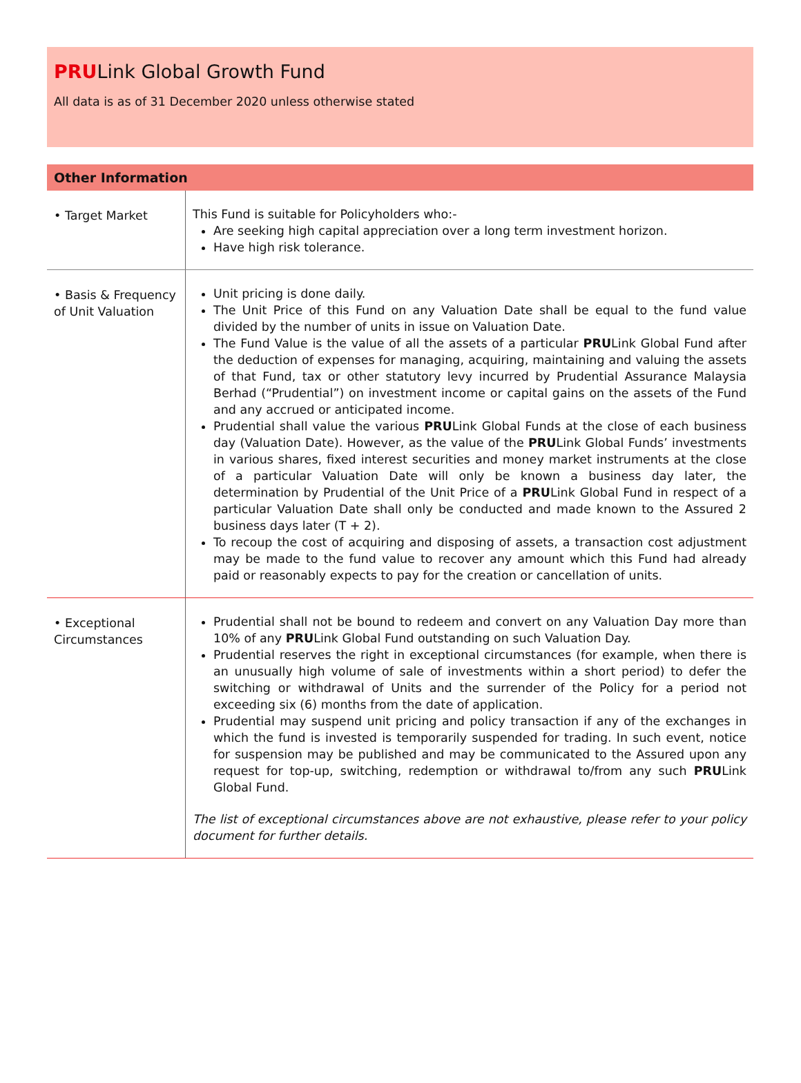PRULink Global Growth Fund
All data is as of 31 December 2020 unless otherwise stated
Other Information
| • Target Market | This Fund is suitable for Policyholders who:- Are seeking high capital appreciation over a long term investment horizon. Have high risk tolerance. |
| • Basis & Frequency of Unit Valuation | Unit pricing is done daily. The Unit Price of this Fund on any Valuation Date shall be equal to the fund value divided by the number of units in issue on Valuation Date. The Fund Value is the value of all the assets of a particular PRU Link Global Fund after the deduction of expenses for managing, acquiring, maintaining and valuing the assets of that Fund, tax or other statutory levy incurred by Prudential Assurance Malaysia Berhad (“Prudential”) on investment income or capital gains on the assets of the Fund and any accrued or anticipated income. Prudential shall value the various PRU Link Global Funds at the close of each business day (Valuation Date). However, as the value of the PRU Link Global Funds’ investments in various shares, fixed interest securities and money market instruments at the close of a particular Valuation Date will only be known a business day later, the determination by Prudential of the Unit Price of a PRU Link Global Fund in respect of a particular Valuation Date shall only be conducted and made known to the Assured 2 business days later (T + 2). To recoup the cost of acquiring and disposing of assets, a transaction cost adjustment may be made to the fund value to recover any amount which this Fund had already paid or reasonably expects to pay for the creation or cancellation of units. |
| • Exceptional Circumstances | Prudential shall not be bound to redeem and convert on any Valuation Day more than 10% of any PRU Link Global Fund outstanding on such Valuation Day. Prudential reserves the right in exceptional circumstances (for example, when there is an unusually high volume of sale of investments within a short period) to defer the switching or withdrawal of Units and the surrender of the Policy for a period not exceeding six (6) months from the date of application. Prudential may suspend unit pricing and policy transaction if any of the exchanges in which the fund is invested is temporarily suspended for trading. In such event, notice for suspension may be published and may be communicated to the Assured upon any request for top-up, switching, redemption or withdrawal to/from any such PRU Link Global Fund. The list of exceptional circumstances above are not exhaustive, please refer to your policy document for further details. |